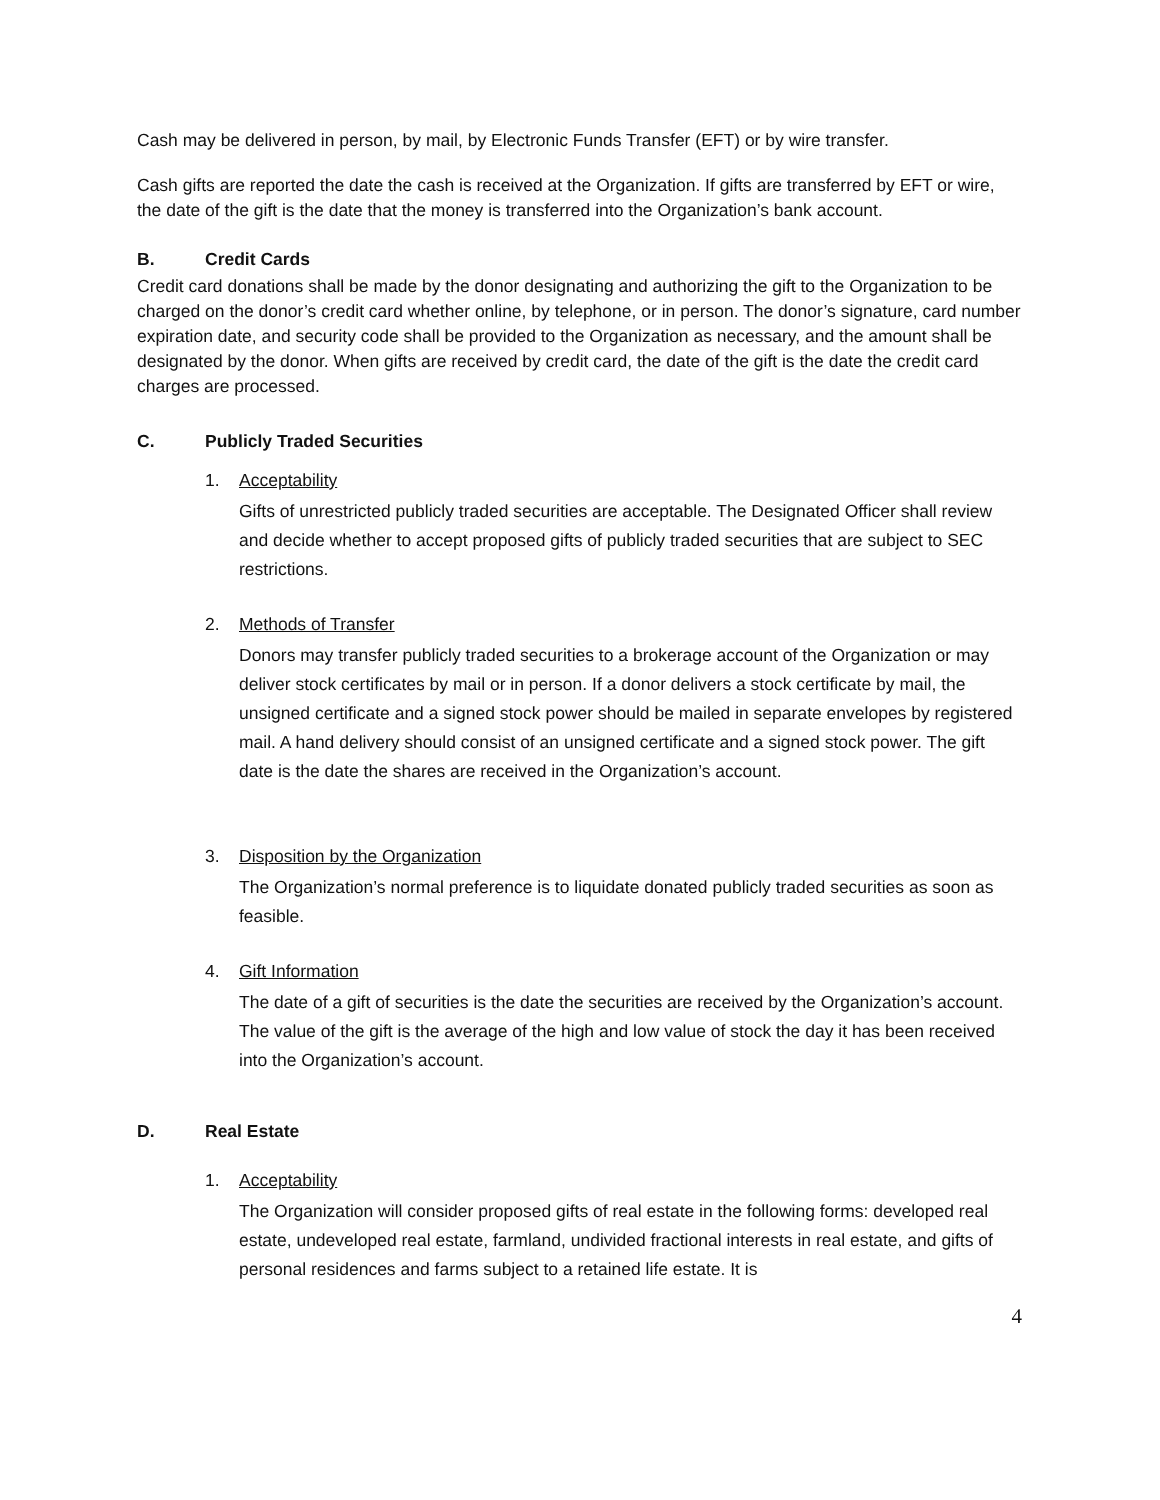Cash may be delivered in person, by mail, by Electronic Funds Transfer (EFT) or by wire transfer.
Cash gifts are reported the date the cash is received at the Organization. If gifts are transferred by EFT or wire, the date of the gift is the date that the money is transferred into the Organization’s bank account.
B. Credit Cards
Credit card donations shall be made by the donor designating and authorizing the gift to the Organization to be charged on the donor’s credit card whether online, by telephone, or in person. The donor’s signature, card number expiration date, and security code shall be provided to the Organization as necessary, and the amount shall be designated by the donor. When gifts are received by credit card, the date of the gift is the date the credit card charges are processed.
C. Publicly Traded Securities
1. Acceptability
Gifts of unrestricted publicly traded securities are acceptable. The Designated Officer shall review and decide whether to accept proposed gifts of publicly traded securities that are subject to SEC restrictions.
2. Methods of Transfer
Donors may transfer publicly traded securities to a brokerage account of the Organization or may deliver stock certificates by mail or in person. If a donor delivers a stock certificate by mail, the unsigned certificate and a signed stock power should be mailed in separate envelopes by registered mail. A hand delivery should consist of an unsigned certificate and a signed stock power. The gift date is the date the shares are received in the Organization’s account.
3. Disposition by the Organization
The Organization’s normal preference is to liquidate donated publicly traded securities as soon as feasible.
4. Gift Information
The date of a gift of securities is the date the securities are received by the Organization’s account. The value of the gift is the average of the high and low value of stock the day it has been received into the Organization’s account.
D. Real Estate
1. Acceptability
The Organization will consider proposed gifts of real estate in the following forms: developed real estate, undeveloped real estate, farmland, undivided fractional interests in real estate, and gifts of personal residences and farms subject to a retained life estate. It is
4